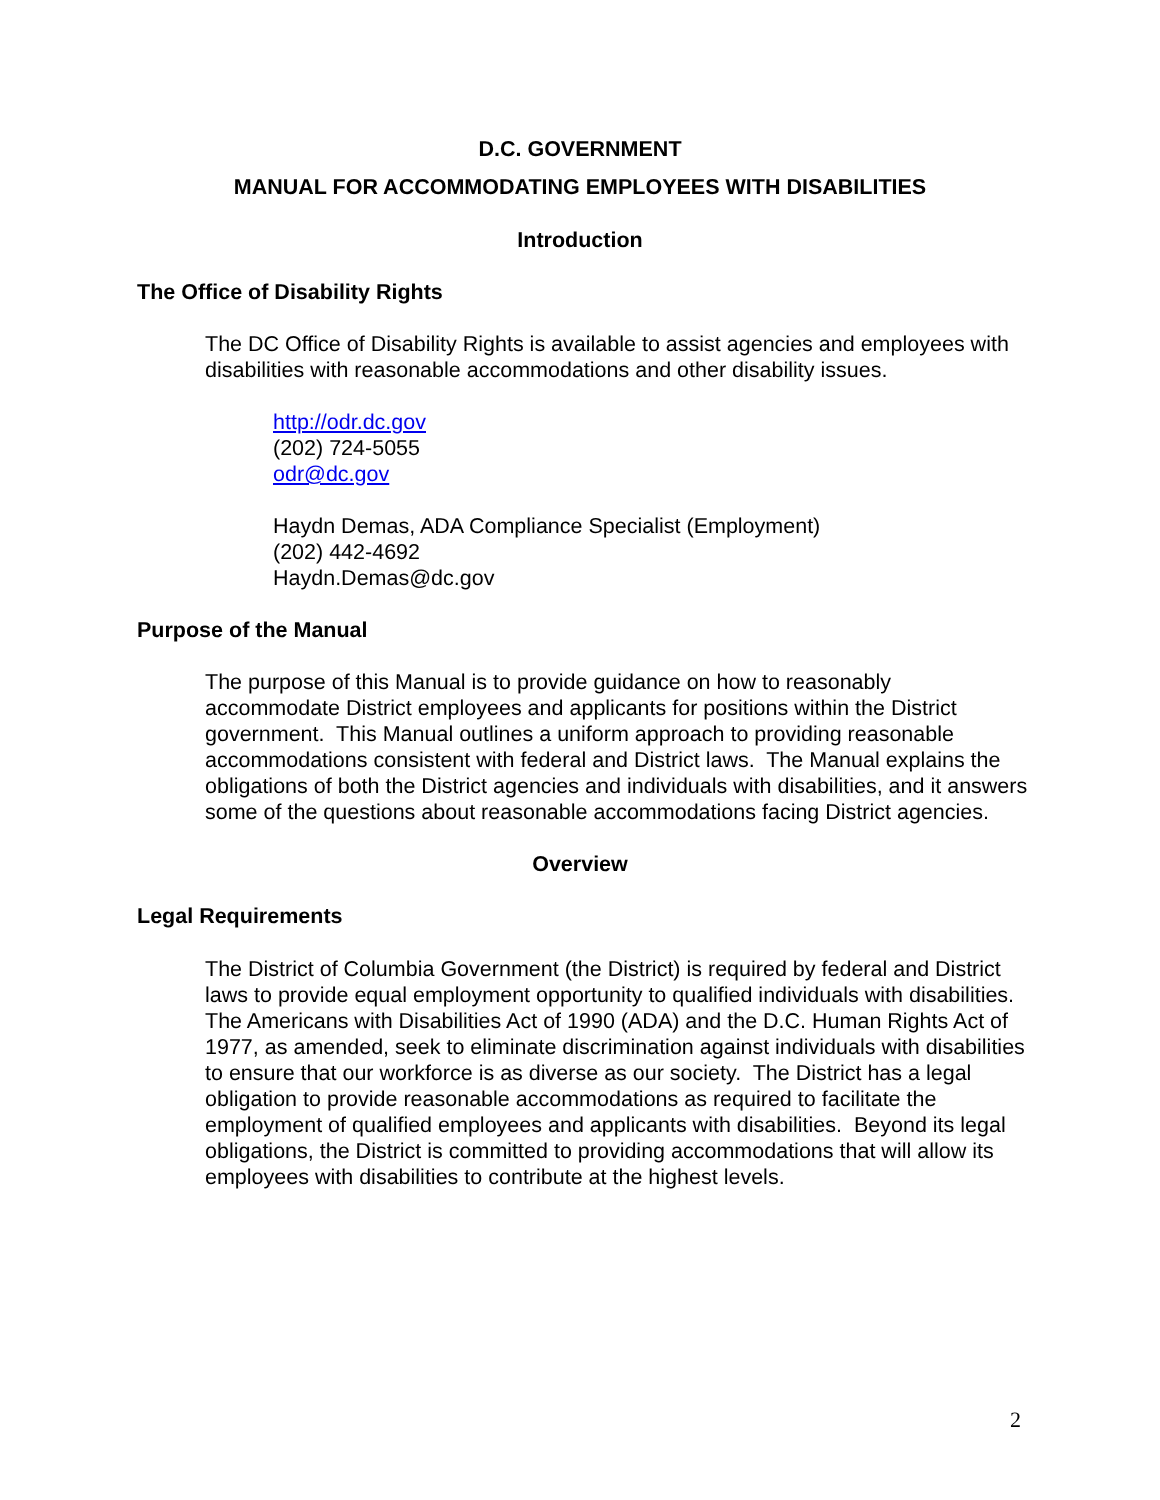D.C. GOVERNMENT
MANUAL FOR ACCOMMODATING EMPLOYEES WITH DISABILITIES
Introduction
The Office of Disability Rights
The DC Office of Disability Rights is available to assist agencies and employees with disabilities with reasonable accommodations and other disability issues.
http://odr.dc.gov
(202) 724-5055
odr@dc.gov
Haydn Demas, ADA Compliance Specialist (Employment)
(202) 442-4692
Haydn.Demas@dc.gov
Purpose of the Manual
The purpose of this Manual is to provide guidance on how to reasonably accommodate District employees and applicants for positions within the District government. This Manual outlines a uniform approach to providing reasonable accommodations consistent with federal and District laws. The Manual explains the obligations of both the District agencies and individuals with disabilities, and it answers some of the questions about reasonable accommodations facing District agencies.
Overview
Legal Requirements
The District of Columbia Government (the District) is required by federal and District laws to provide equal employment opportunity to qualified individuals with disabilities. The Americans with Disabilities Act of 1990 (ADA) and the D.C. Human Rights Act of 1977, as amended, seek to eliminate discrimination against individuals with disabilities to ensure that our workforce is as diverse as our society. The District has a legal obligation to provide reasonable accommodations as required to facilitate the employment of qualified employees and applicants with disabilities. Beyond its legal obligations, the District is committed to providing accommodations that will allow its employees with disabilities to contribute at the highest levels.
2